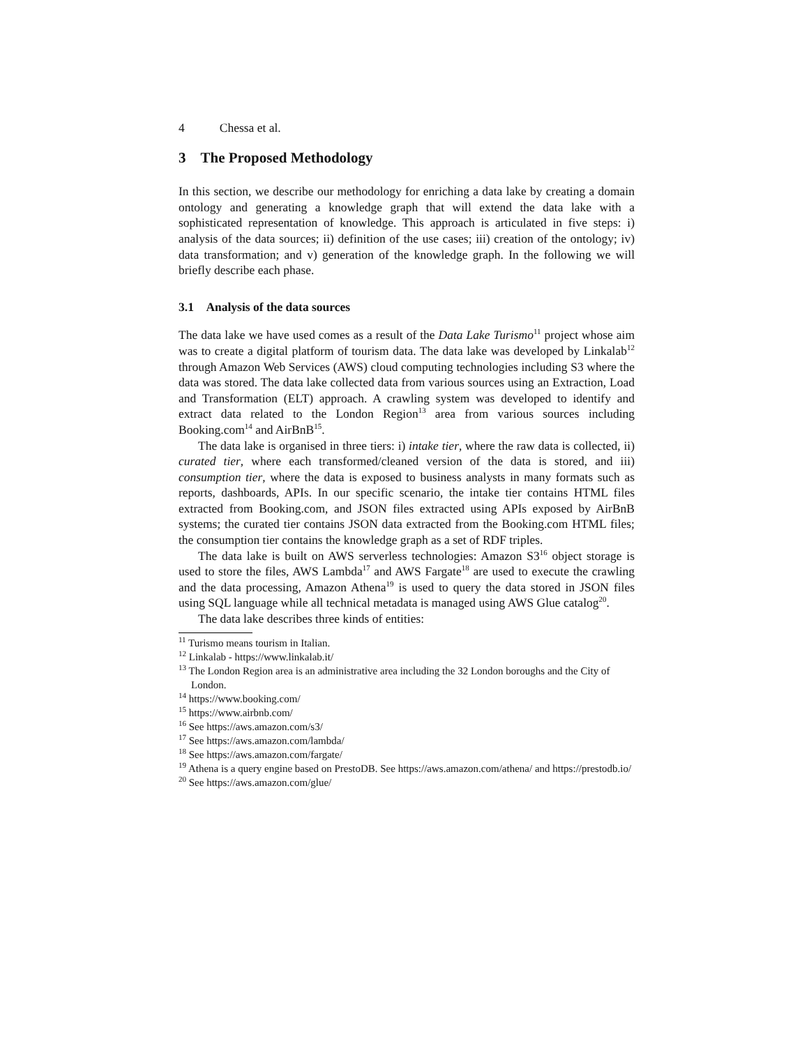4 Chessa et al.
3 The Proposed Methodology
In this section, we describe our methodology for enriching a data lake by creating a domain ontology and generating a knowledge graph that will extend the data lake with a sophisticated representation of knowledge. This approach is articulated in five steps: i) analysis of the data sources; ii) definition of the use cases; iii) creation of the ontology; iv) data transformation; and v) generation of the knowledge graph. In the following we will briefly describe each phase.
3.1 Analysis of the data sources
The data lake we have used comes as a result of the Data Lake Turismo<sup>11</sup> project whose aim was to create a digital platform of tourism data. The data lake was developed by Linkalab<sup>12</sup> through Amazon Web Services (AWS) cloud computing technologies including S3 where the data was stored. The data lake collected data from various sources using an Extraction, Load and Transformation (ELT) approach. A crawling system was developed to identify and extract data related to the London Region<sup>13</sup> area from various sources including Booking.com<sup>14</sup> and AirBnB<sup>15</sup>.
The data lake is organised in three tiers: i) intake tier, where the raw data is collected, ii) curated tier, where each transformed/cleaned version of the data is stored, and iii) consumption tier, where the data is exposed to business analysts in many formats such as reports, dashboards, APIs. In our specific scenario, the intake tier contains HTML files extracted from Booking.com, and JSON files extracted using APIs exposed by AirBnB systems; the curated tier contains JSON data extracted from the Booking.com HTML files; the consumption tier contains the knowledge graph as a set of RDF triples.
The data lake is built on AWS serverless technologies: Amazon S3<sup>16</sup> object storage is used to store the files, AWS Lambda<sup>17</sup> and AWS Fargate<sup>18</sup> are used to execute the crawling and the data processing, Amazon Athena<sup>19</sup> is used to query the data stored in JSON files using SQL language while all technical metadata is managed using AWS Glue catalog<sup>20</sup>.
The data lake describes three kinds of entities:
<sup>11</sup> Turismo means tourism in Italian.
<sup>12</sup> Linkalab - https://www.linkalab.it/
<sup>13</sup> The London Region area is an administrative area including the 32 London boroughs and the City of London.
<sup>14</sup> https://www.booking.com/
<sup>15</sup> https://www.airbnb.com/
<sup>16</sup> See https://aws.amazon.com/s3/
<sup>17</sup> See https://aws.amazon.com/lambda/
<sup>18</sup> See https://aws.amazon.com/fargate/
<sup>19</sup> Athena is a query engine based on PrestoDB. See https://aws.amazon.com/athena/ and https://prestodb.io/
<sup>20</sup> See https://aws.amazon.com/glue/